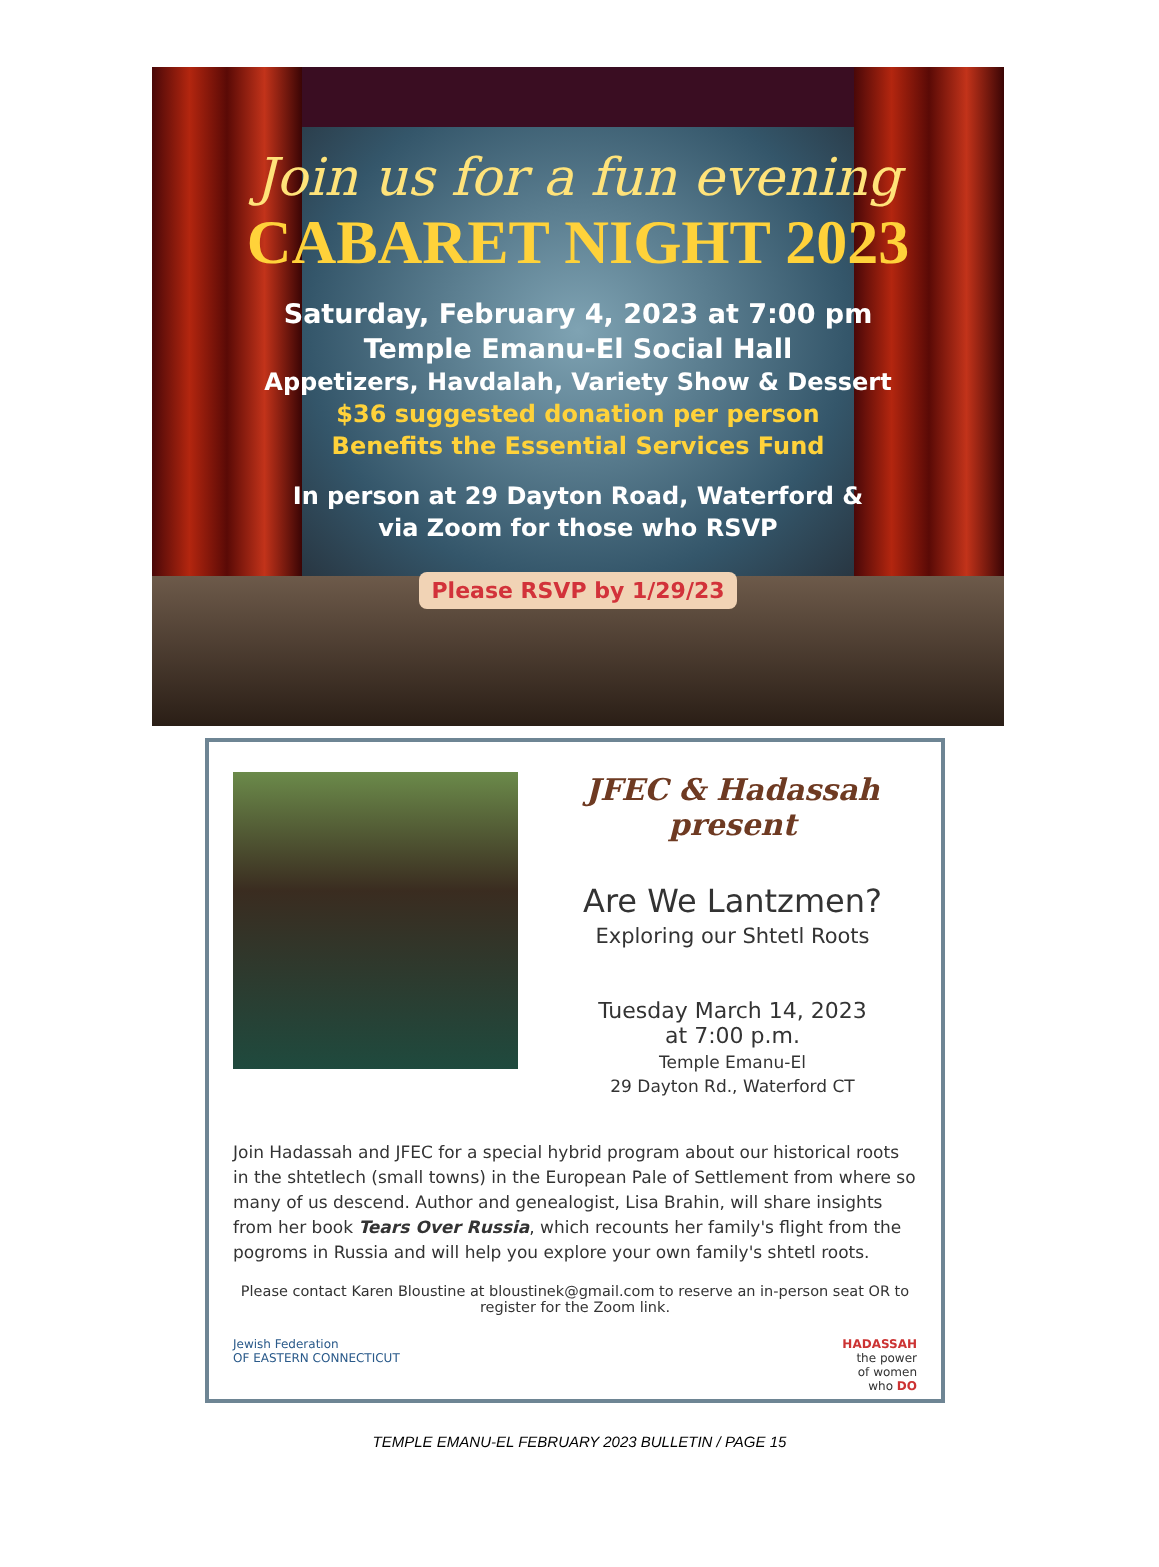Join us for a fun evening
CABARET NIGHT 2023
Saturday, February 4, 2023 at 7:00 pm
Temple Emanu-El Social Hall
Appetizers, Havdalah, Variety Show & Dessert
$36 suggested donation per person
Benefits the Essential Services Fund
In person at 29 Dayton Road, Waterford &
via Zoom for those who RSVP
Please RSVP by 1/29/23
JFEC & Hadassah present
Are We Lantzmen?
Exploring our Shtetl Roots
Tuesday March 14, 2023
at 7:00 p.m.
Temple Emanu-El
29 Dayton Rd., Waterford CT
Join Hadassah and JFEC for a special hybrid program about our historical roots in the shtetlech (small towns) in the European Pale of Settlement from where so many of us descend. Author and genealogist, Lisa Brahin, will share insights from her book Tears Over Russia, which recounts her family's flight from the pogroms in Russia and will help you explore your own family's shtetl roots.
Please contact Karen Bloustine at bloustinek@gmail.com to reserve an in-person seat OR to register for the Zoom link.
Jewish Federation
OF EASTERN CONNECTICUT HADASSAH
the power
of women
who DO
TEMPLE EMANU-EL FEBRUARY 2023 BULLETIN / PAGE 15